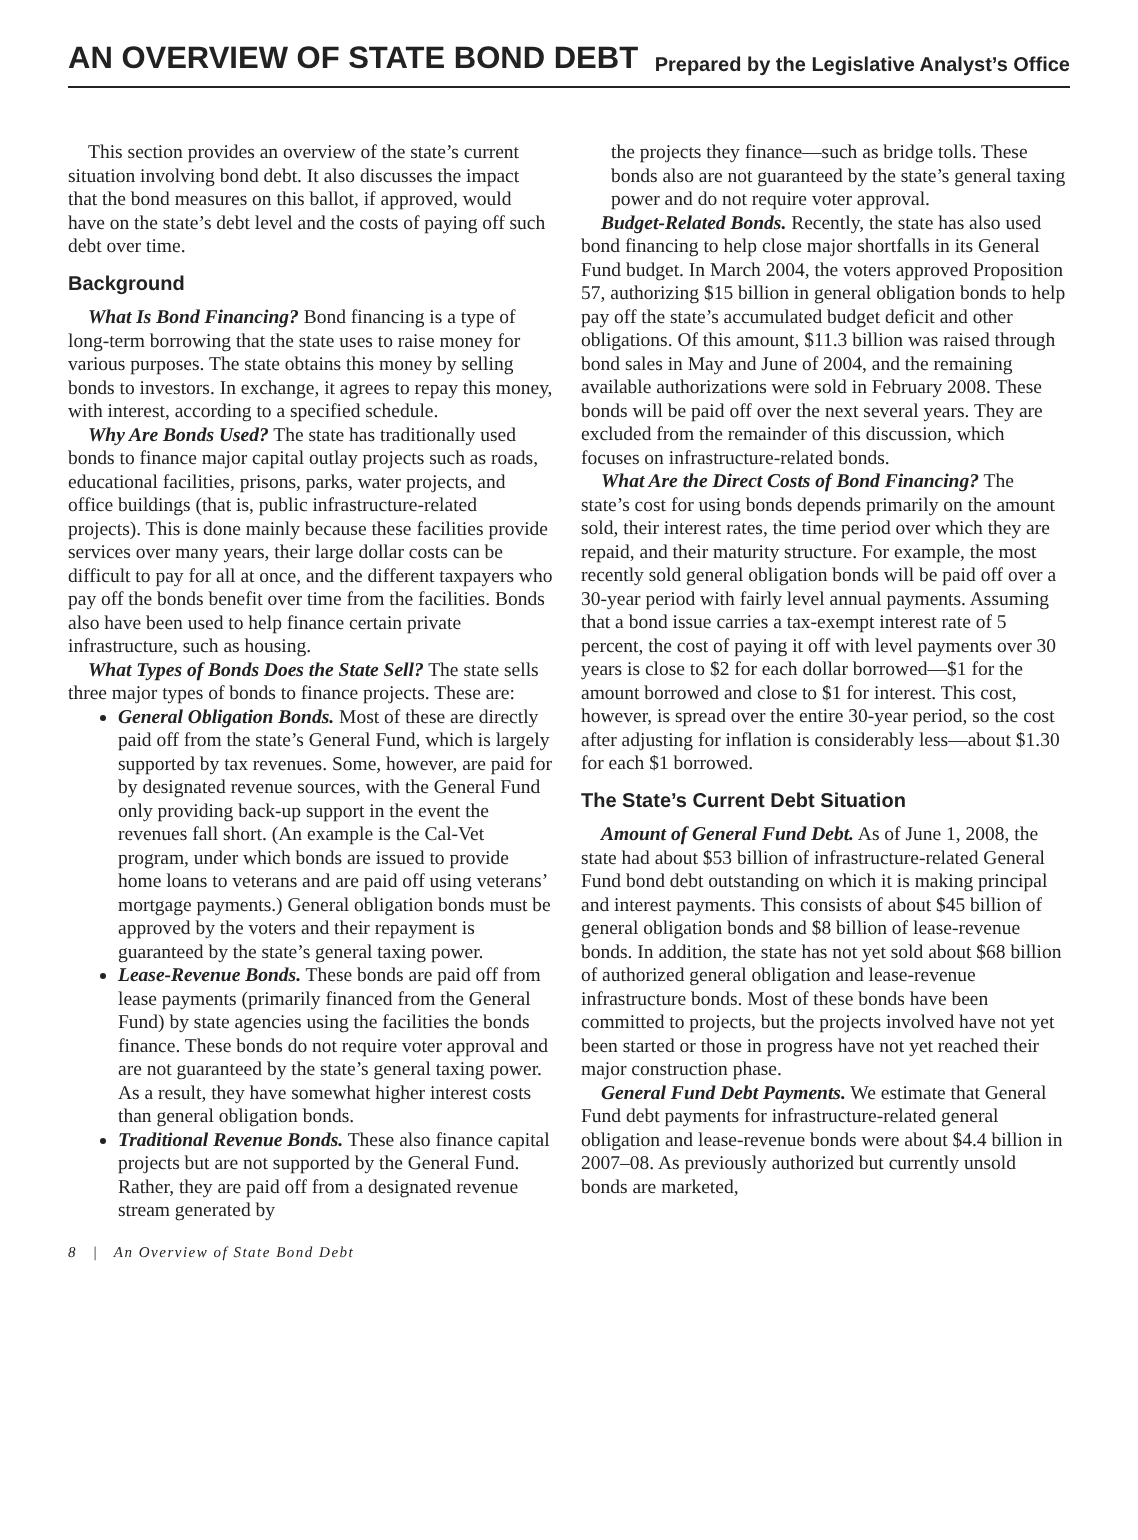AN OVERVIEW OF STATE BOND DEBT
Prepared by the Legislative Analyst’s Office
This section provides an overview of the state’s current situation involving bond debt. It also discusses the impact that the bond measures on this ballot, if approved, would have on the state’s debt level and the costs of paying off such debt over time.
Background
What Is Bond Financing? Bond financing is a type of long-term borrowing that the state uses to raise money for various purposes. The state obtains this money by selling bonds to investors. In exchange, it agrees to repay this money, with interest, according to a specified schedule.
Why Are Bonds Used? The state has traditionally used bonds to finance major capital outlay projects such as roads, educational facilities, prisons, parks, water projects, and office buildings (that is, public infrastructure-related projects). This is done mainly because these facilities provide services over many years, their large dollar costs can be difficult to pay for all at once, and the different taxpayers who pay off the bonds benefit over time from the facilities. Bonds also have been used to help finance certain private infrastructure, such as housing.
What Types of Bonds Does the State Sell? The state sells three major types of bonds to finance projects. These are:
General Obligation Bonds. Most of these are directly paid off from the state’s General Fund, which is largely supported by tax revenues. Some, however, are paid for by designated revenue sources, with the General Fund only providing back-up support in the event the revenues fall short. (An example is the Cal-Vet program, under which bonds are issued to provide home loans to veterans and are paid off using veterans’ mortgage payments.) General obligation bonds must be approved by the voters and their repayment is guaranteed by the state’s general taxing power.
Lease-Revenue Bonds. These bonds are paid off from lease payments (primarily financed from the General Fund) by state agencies using the facilities the bonds finance. These bonds do not require voter approval and are not guaranteed by the state’s general taxing power. As a result, they have somewhat higher interest costs than general obligation bonds.
Traditional Revenue Bonds. These also finance capital projects but are not supported by the General Fund. Rather, they are paid off from a designated revenue stream generated by
the projects they finance—such as bridge tolls. These bonds also are not guaranteed by the state’s general taxing power and do not require voter approval.
Budget-Related Bonds. Recently, the state has also used bond financing to help close major shortfalls in its General Fund budget. In March 2004, the voters approved Proposition 57, authorizing $15 billion in general obligation bonds to help pay off the state’s accumulated budget deficit and other obligations. Of this amount, $11.3 billion was raised through bond sales in May and June of 2004, and the remaining available authorizations were sold in February 2008. These bonds will be paid off over the next several years. They are excluded from the remainder of this discussion, which focuses on infrastructure-related bonds.
What Are the Direct Costs of Bond Financing? The state’s cost for using bonds depends primarily on the amount sold, their interest rates, the time period over which they are repaid, and their maturity structure. For example, the most recently sold general obligation bonds will be paid off over a 30-year period with fairly level annual payments. Assuming that a bond issue carries a tax-exempt interest rate of 5 percent, the cost of paying it off with level payments over 30 years is close to $2 for each dollar borrowed—$1 for the amount borrowed and close to $1 for interest. This cost, however, is spread over the entire 30-year period, so the cost after adjusting for inflation is considerably less—about $1.30 for each $1 borrowed.
The State’s Current Debt Situation
Amount of General Fund Debt. As of June 1, 2008, the state had about $53 billion of infrastructure-related General Fund bond debt outstanding on which it is making principal and interest payments. This consists of about $45 billion of general obligation bonds and $8 billion of lease-revenue bonds. In addition, the state has not yet sold about $68 billion of authorized general obligation and lease-revenue infrastructure bonds. Most of these bonds have been committed to projects, but the projects involved have not yet been started or those in progress have not yet reached their major construction phase.
General Fund Debt Payments. We estimate that General Fund debt payments for infrastructure-related general obligation and lease-revenue bonds were about $4.4 billion in 2007–08. As previously authorized but currently unsold bonds are marketed,
8 | An Overview of State Bond Debt